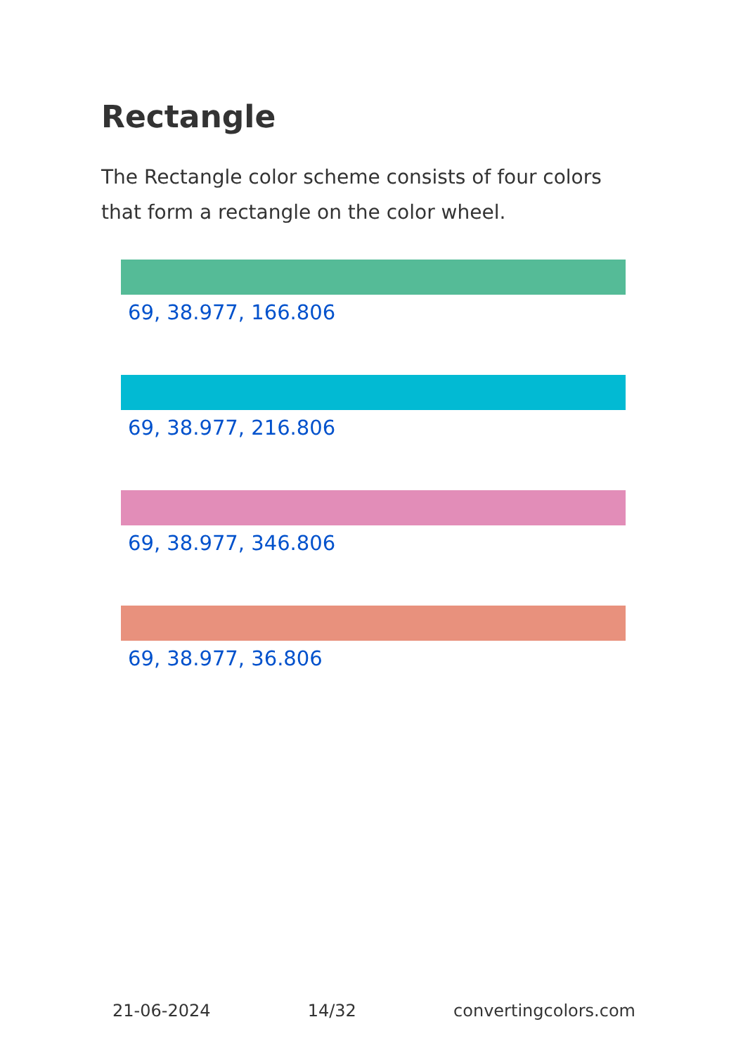Rectangle
The Rectangle color scheme consists of four colors that form a rectangle on the color wheel.
69, 38.977, 166.806
69, 38.977, 216.806
69, 38.977, 346.806
69, 38.977, 36.806
21-06-2024 14/32 convertingcolors.com